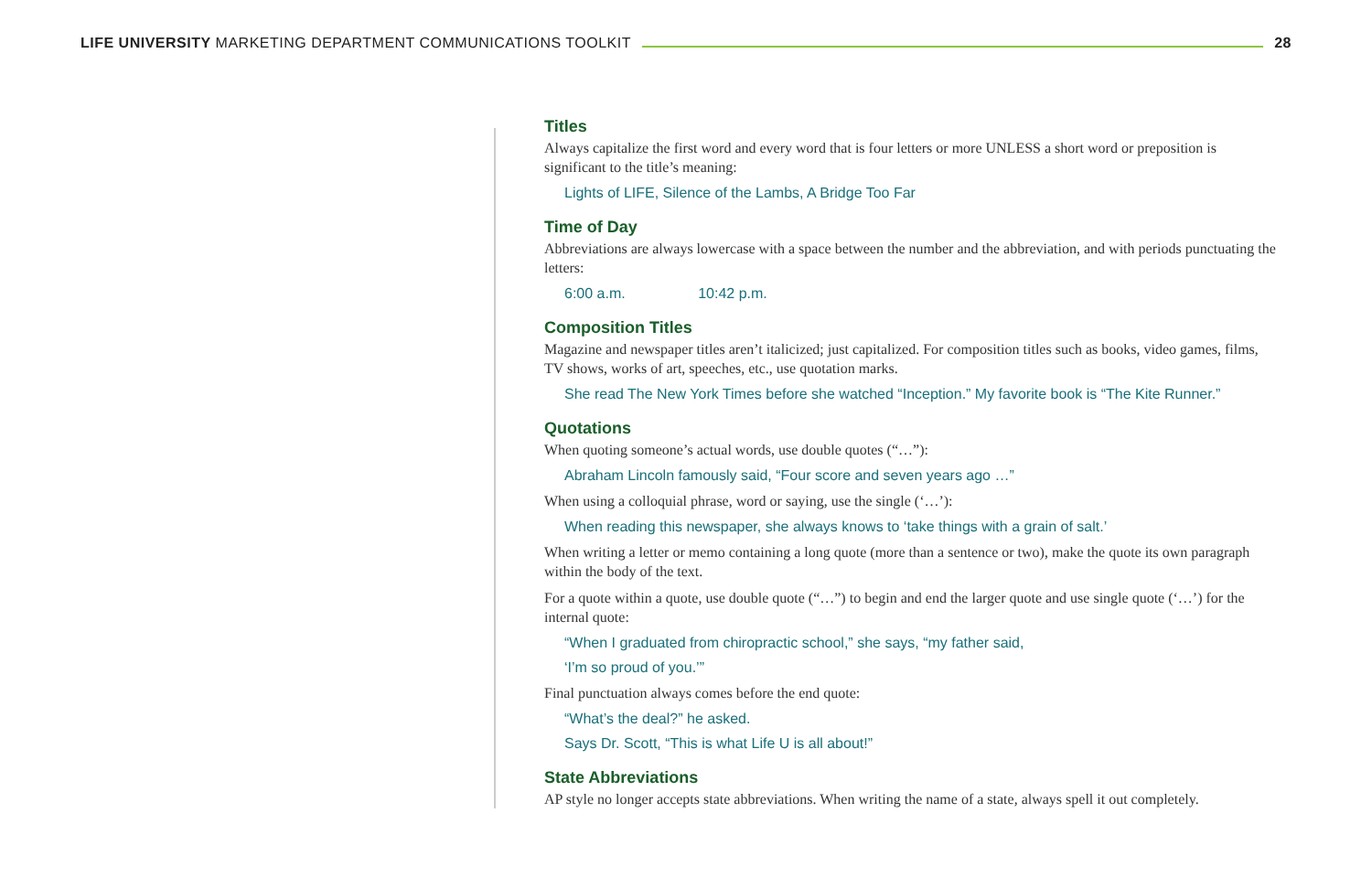LIFE UNIVERSITY MARKETING DEPARTMENT COMMUNICATIONS TOOLKIT 28
Titles
Always capitalize the first word and every word that is four letters or more UNLESS a short word or preposition is significant to the title’s meaning:
Lights of LIFE, Silence of the Lambs, A Bridge Too Far
Time of Day
Abbreviations are always lowercase with a space between the number and the abbreviation, and with periods punctuating the letters:
6:00 a.m. 10:42 p.m.
Composition Titles
Magazine and newspaper titles aren’t italicized; just capitalized. For composition titles such as books, video games, films, TV shows, works of art, speeches, etc., use quotation marks.
She read The New York Times before she watched “Inception.” My favorite book is “The Kite Runner.”
Quotations
When quoting someone’s actual words, use double quotes (“…”):
Abraham Lincoln famously said, “Four score and seven years ago …”
When using a colloquial phrase, word or saying, use the single (‘…’):
When reading this newspaper, she always knows to ‘take things with a grain of salt.’
When writing a letter or memo containing a long quote (more than a sentence or two), make the quote its own paragraph within the body of the text.
For a quote within a quote, use double quote (“…”) to begin and end the larger quote and use single quote (‘…’) for the internal quote:
“When I graduated from chiropractic school,” she says, “my father said,
‘I’m so proud of you.’”
Final punctuation always comes before the end quote:
“What’s the deal?” he asked.
Says Dr. Scott, “This is what Life U is all about!”
State Abbreviations
AP style no longer accepts state abbreviations. When writing the name of a state, always spell it out completely.